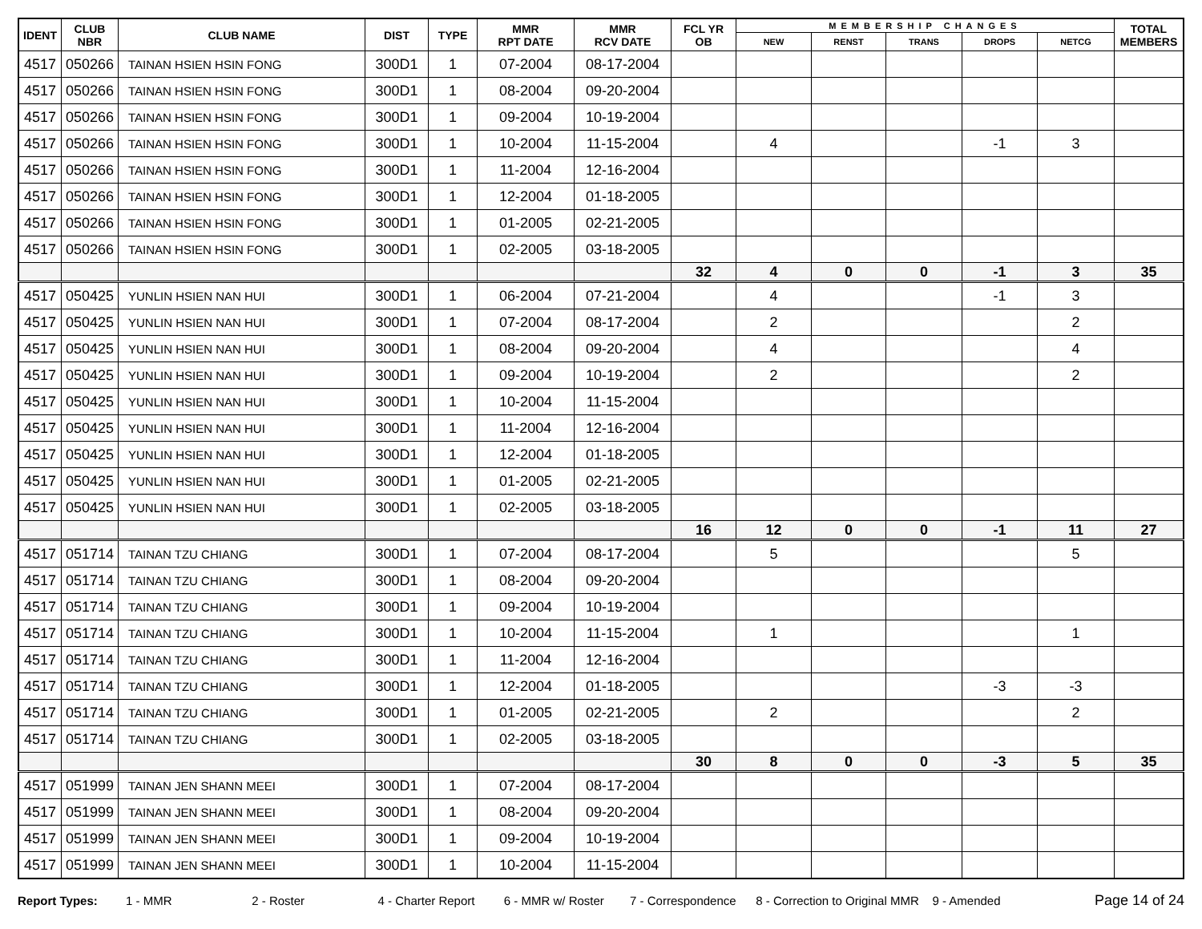| IDENT | CLUB NBR | CLUB NAME | DIST | TYPE | MMR RPT DATE | MMR RCV DATE | FCL YR OB | MEMBERSHIP CHANGES | | | | | TOTAL MEMBERS |
| --- | --- | --- | --- | --- | --- | --- | --- | --- | --- | --- | --- | --- | --- |
| | | | | | | | | NEW | RENST | TRANS | DROPS | NETCG | |
| 4517 | 050266 | TAINAN HSIEN HSIN FONG | 300D1 | 1 | 07-2004 | 08-17-2004 | | | | | | | |
| 4517 | 050266 | TAINAN HSIEN HSIN FONG | 300D1 | 1 | 08-2004 | 09-20-2004 | | | | | | | |
| 4517 | 050266 | TAINAN HSIEN HSIN FONG | 300D1 | 1 | 09-2004 | 10-19-2004 | | | | | | | |
| 4517 | 050266 | TAINAN HSIEN HSIN FONG | 300D1 | 1 | 10-2004 | 11-15-2004 | | 4 | | | -1 | 3 | |
| 4517 | 050266 | TAINAN HSIEN HSIN FONG | 300D1 | 1 | 11-2004 | 12-16-2004 | | | | | | | |
| 4517 | 050266 | TAINAN HSIEN HSIN FONG | 300D1 | 1 | 12-2004 | 01-18-2005 | | | | | | | |
| 4517 | 050266 | TAINAN HSIEN HSIN FONG | 300D1 | 1 | 01-2005 | 02-21-2005 | | | | | | | |
| 4517 | 050266 | TAINAN HSIEN HSIN FONG | 300D1 | 1 | 02-2005 | 03-18-2005 | | | | | | | |
| | | | | | | | 32 | 4 | 0 | 0 | -1 | 3 | 35 |
| 4517 | 050425 | YUNLIN HSIEN NAN HUI | 300D1 | 1 | 06-2004 | 07-21-2004 | | 4 | | | -1 | 3 | |
| 4517 | 050425 | YUNLIN HSIEN NAN HUI | 300D1 | 1 | 07-2004 | 08-17-2004 | | 2 | | | | 2 | |
| 4517 | 050425 | YUNLIN HSIEN NAN HUI | 300D1 | 1 | 08-2004 | 09-20-2004 | | 4 | | | | 4 | |
| 4517 | 050425 | YUNLIN HSIEN NAN HUI | 300D1 | 1 | 09-2004 | 10-19-2004 | | 2 | | | | 2 | |
| 4517 | 050425 | YUNLIN HSIEN NAN HUI | 300D1 | 1 | 10-2004 | 11-15-2004 | | | | | | | |
| 4517 | 050425 | YUNLIN HSIEN NAN HUI | 300D1 | 1 | 11-2004 | 12-16-2004 | | | | | | | |
| 4517 | 050425 | YUNLIN HSIEN NAN HUI | 300D1 | 1 | 12-2004 | 01-18-2005 | | | | | | | |
| 4517 | 050425 | YUNLIN HSIEN NAN HUI | 300D1 | 1 | 01-2005 | 02-21-2005 | | | | | | | |
| 4517 | 050425 | YUNLIN HSIEN NAN HUI | 300D1 | 1 | 02-2005 | 03-18-2005 | | | | | | | |
| | | | | | | | 16 | 12 | 0 | 0 | -1 | 11 | 27 |
| 4517 | 051714 | TAINAN TZU CHIANG | 300D1 | 1 | 07-2004 | 08-17-2004 | | 5 | | | | 5 | |
| 4517 | 051714 | TAINAN TZU CHIANG | 300D1 | 1 | 08-2004 | 09-20-2004 | | | | | | | |
| 4517 | 051714 | TAINAN TZU CHIANG | 300D1 | 1 | 09-2004 | 10-19-2004 | | | | | | | |
| 4517 | 051714 | TAINAN TZU CHIANG | 300D1 | 1 | 10-2004 | 11-15-2004 | | 1 | | | | 1 | |
| 4517 | 051714 | TAINAN TZU CHIANG | 300D1 | 1 | 11-2004 | 12-16-2004 | | | | | | | |
| 4517 | 051714 | TAINAN TZU CHIANG | 300D1 | 1 | 12-2004 | 01-18-2005 | | | | | -3 | -3 | |
| 4517 | 051714 | TAINAN TZU CHIANG | 300D1 | 1 | 01-2005 | 02-21-2005 | | 2 | | | | 2 | |
| 4517 | 051714 | TAINAN TZU CHIANG | 300D1 | 1 | 02-2005 | 03-18-2005 | | | | | | | |
| | | | | | | | 30 | 8 | 0 | 0 | -3 | 5 | 35 |
| 4517 | 051999 | TAINAN JEN SHANN MEEI | 300D1 | 1 | 07-2004 | 08-17-2004 | | | | | | | |
| 4517 | 051999 | TAINAN JEN SHANN MEEI | 300D1 | 1 | 08-2004 | 09-20-2004 | | | | | | | |
| 4517 | 051999 | TAINAN JEN SHANN MEEI | 300D1 | 1 | 09-2004 | 10-19-2004 | | | | | | | |
| 4517 | 051999 | TAINAN JEN SHANN MEEI | 300D1 | 1 | 10-2004 | 11-15-2004 | | | | | | | |
Report Types: 1 - MMR 2 - Roster 4 - Charter Report 6 - MMR w/ Roster 7 - Correspondence 8 - Correction to Original MMR 9 - Amended Page 14 of 24